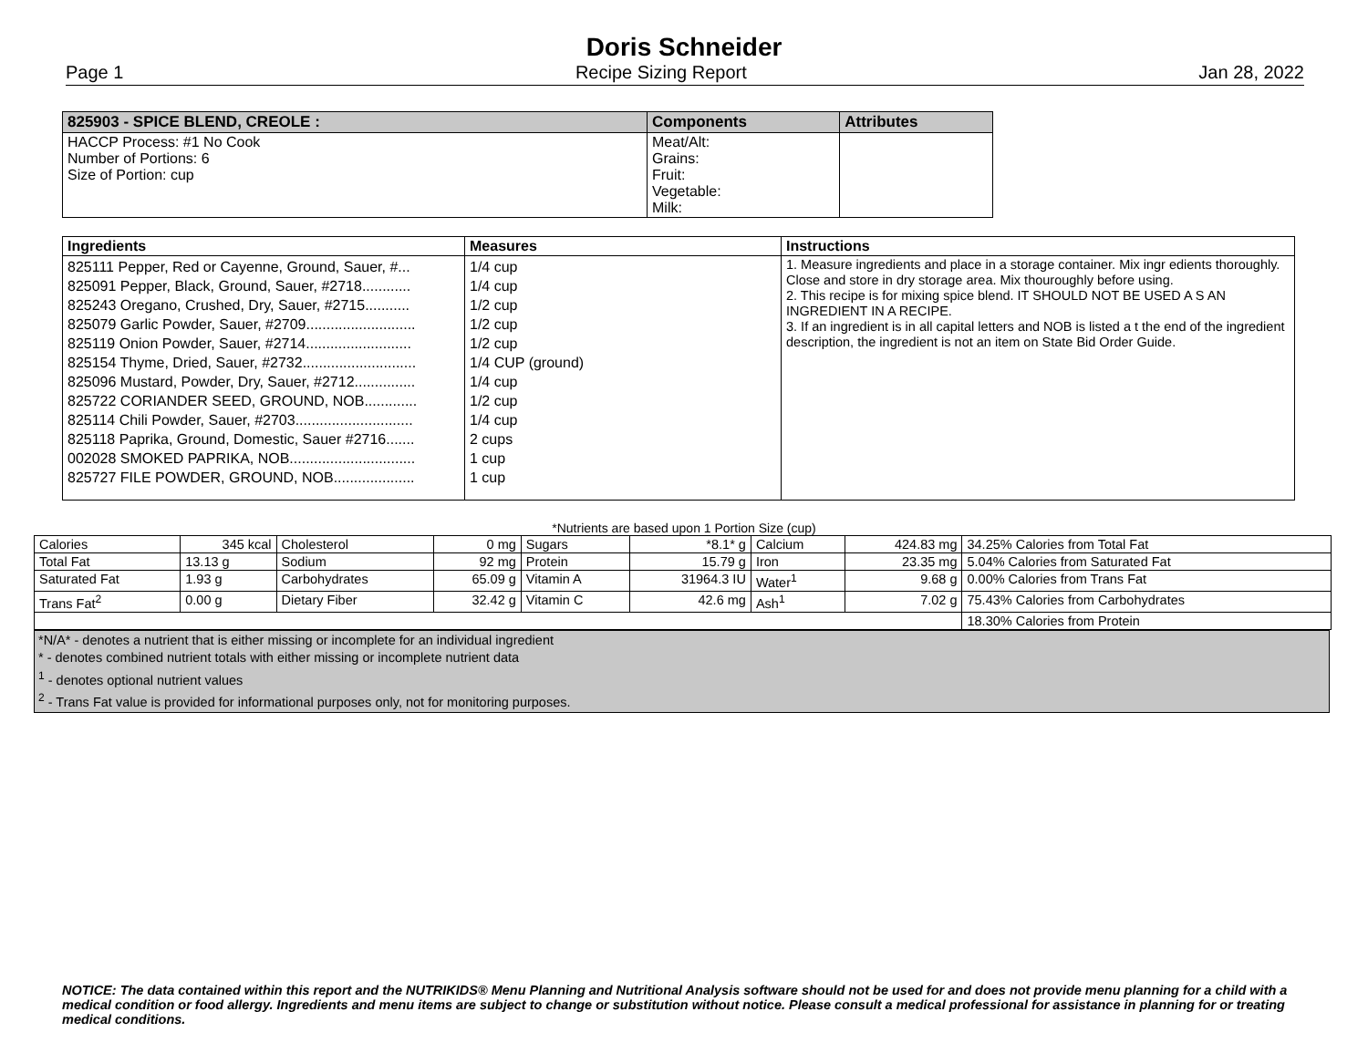Doris Schneider
Page 1 Recipe Sizing Report Jan 28, 2022
| 825903 - SPICE BLEND, CREOLE : | Components | Attributes |
| --- | --- | --- |
| HACCP Process: #1 No Cook Number of Portions: 6 Size of Portion: cup | Meat/Alt: Grains: Fruit: Vegetable: Milk: | |
| Ingredients | Measures | Instructions |
| --- | --- | --- |
| 825111 Pepper, Red or Cayenne, Ground, Sauer, #... 825091 Pepper, Black, Ground, Sauer, #2718............ 825243 Oregano, Crushed, Dry, Sauer, #2715........... 825079 Garlic Powder, Sauer, #2709........................... 825119 Onion Powder, Sauer, #2714.......................... 825154 Thyme, Dried, Sauer, #2732............................ 825096 Mustard, Powder, Dry, Sauer, #2712............... 825722 CORIANDER SEED, GROUND, NOB............. 825114 Chili Powder, Sauer, #2703............................. 825118 Paprika, Ground, Domestic, Sauer #2716....... 002028 SMOKED PAPRIKA, NOB............................... 825727 FILE POWDER, GROUND, NOB.................... | 1/4 cup 1/4 cup 1/2 cup 1/2 cup 1/2 cup 1/4 CUP (ground) 1/4 cup 1/2 cup 1/4 cup 2 cups 1 cup 1 cup | 1. Measure ingredients and place in a storage container. Mix ingr edients thoroughly. Close and store in dry storage area. Mix thouroughly before using. 2. This recipe is for mixing spice blend. IT SHOULD NOT BE USED A S AN INGREDIENT IN A RECIPE. 3. If an ingredient is in all capital letters and NOB is listed a t the end of the ingredient description, the ingredient is not an item on State Bid Order Guide. |
*Nutrients are based upon 1 Portion Size (cup)
| Calories | 345 kcal | Cholesterol | 0 mg | Sugars | *8.1* g | Calcium | 424.83 mg | 34.25% Calories from Total Fat |
| Total Fat | 13.13 g | Sodium | 92 mg | Protein | 15.79 g | Iron | 23.35 mg | 5.04% Calories from Saturated Fat |
| Saturated Fat | 1.93 g | Carbohydrates | 65.09 g | Vitamin A | 31964.3 IU | Water<sup>1</sup> | 9.68 g | 0.00% Calories from Trans Fat |
| Trans Fat<sup>2</sup> | 0.00 g | Dietary Fiber | 32.42 g | Vitamin C | 42.6 mg | Ash<sup>1</sup> | 7.02 g | 75.43% Calories from Carbohydrates |
| | | | | | | | | 18.30% Calories from Protein |
*N/A* - denotes a nutrient that is either missing or incomplete for an individual ingredient
* - denotes combined nutrient totals with either missing or incomplete nutrient data
<sup>1</sup> - denotes optional nutrient values
<sup>2</sup> - Trans Fat value is provided for informational purposes only, not for monitoring purposes.
NOTICE: The data contained within this report and the NUTRIKIDS® Menu Planning and Nutritional Analysis software should not be used for and does not provide menu planning for a child with a medical condition or food allergy. Ingredients and menu items are subject to change or substitution without notice. Please consult a medical professional for assistance in planning for or treating medical conditions.